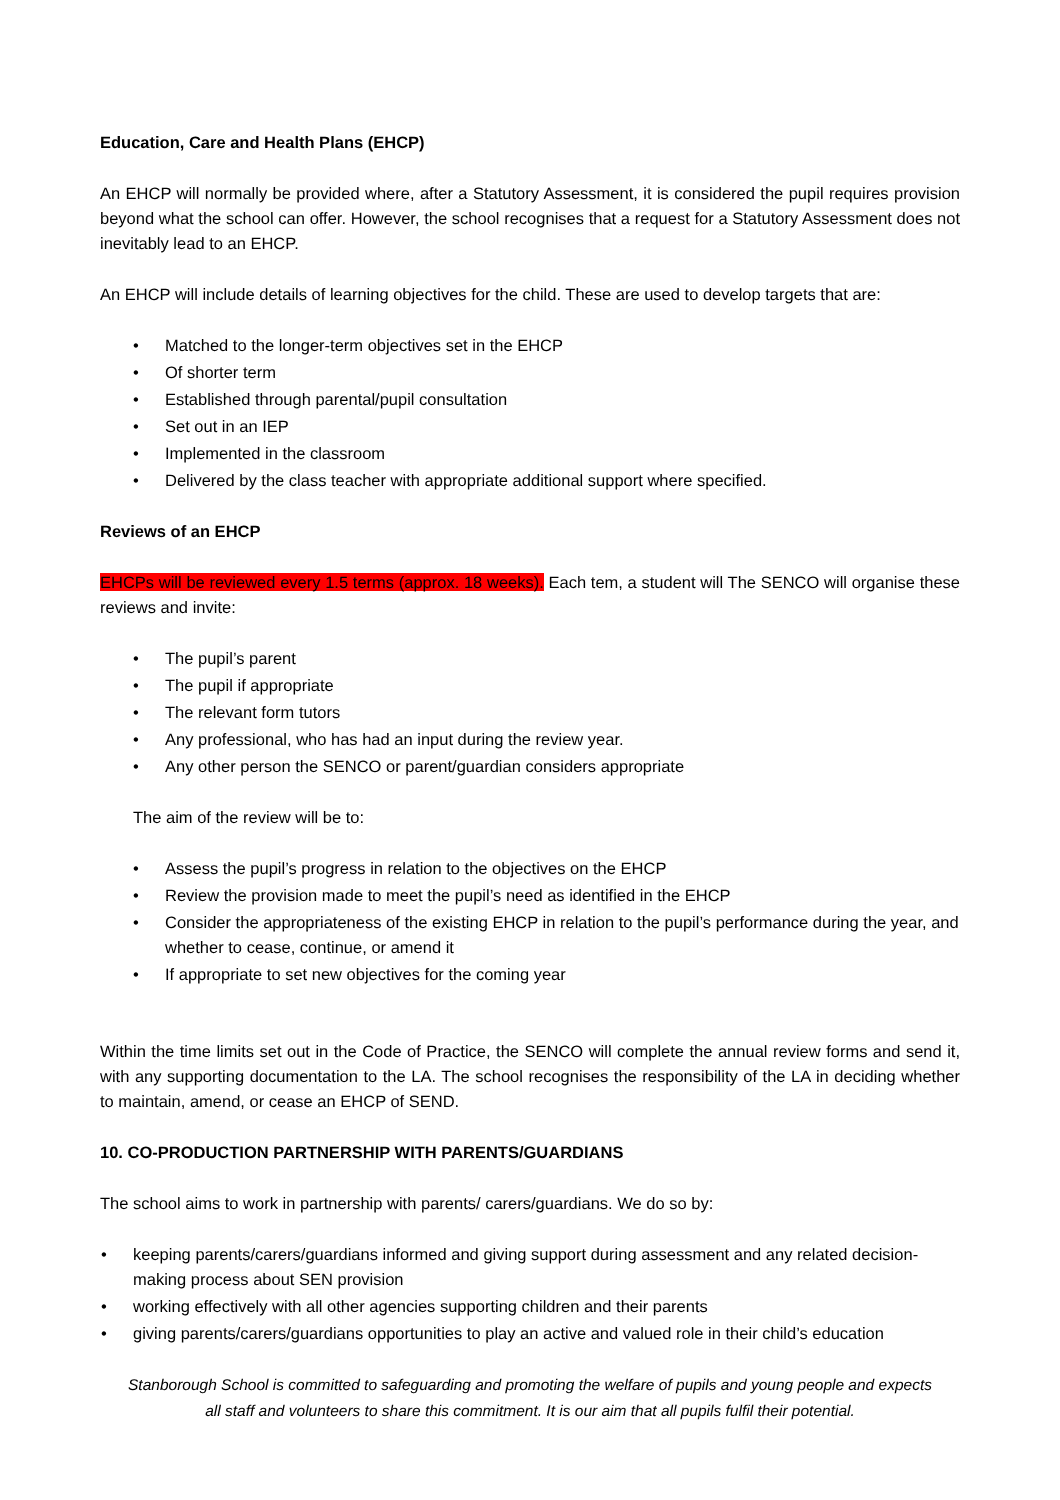Education, Care and Health Plans (EHCP)
An EHCP will normally be provided where, after a Statutory Assessment, it is considered the pupil requires provision beyond what the school can offer. However, the school recognises that a request for a Statutory Assessment does not inevitably lead to an EHCP.
An EHCP will include details of learning objectives for the child. These are used to develop targets that are:
• Matched to the longer-term objectives set in the EHCP
• Of shorter term
• Established through parental/pupil consultation
• Set out in an IEP
• Implemented in the classroom
• Delivered by the class teacher with appropriate additional support where specified.
Reviews of an EHCP
EHCPs will be reviewed every 1.5 terms (approx. 18 weeks). Each tem, a student will The SENCO will organise these reviews and invite:
• The pupil’s parent
• The pupil if appropriate
• The relevant form tutors
• Any professional, who has had an input during the review year.
• Any other person the SENCO or parent/guardian considers appropriate
The aim of the review will be to:
• Assess the pupil’s progress in relation to the objectives on the EHCP
• Review the provision made to meet the pupil’s need as identified in the EHCP
• Consider the appropriateness of the existing EHCP in relation to the pupil’s performance during the year, and whether to cease, continue, or amend it
• If appropriate to set new objectives for the coming year
Within the time limits set out in the Code of Practice, the SENCO will complete the annual review forms and send it, with any supporting documentation to the LA. The school recognises the responsibility of the LA in deciding whether to maintain, amend, or cease an EHCP of SEND.
10. CO-PRODUCTION PARTNERSHIP WITH PARENTS/GUARDIANS
The school aims to work in partnership with parents/ carers/guardians. We do so by:
• keeping parents/carers/guardians informed and giving support during assessment and any related decision-making process about SEN provision
• working effectively with all other agencies supporting children and their parents
• giving parents/carers/guardians opportunities to play an active and valued role in their child’s education
Stanborough School is committed to safeguarding and promoting the welfare of pupils and young people and expects
all staff and volunteers to share this commitment. It is our aim that all pupils fulfil their potential.